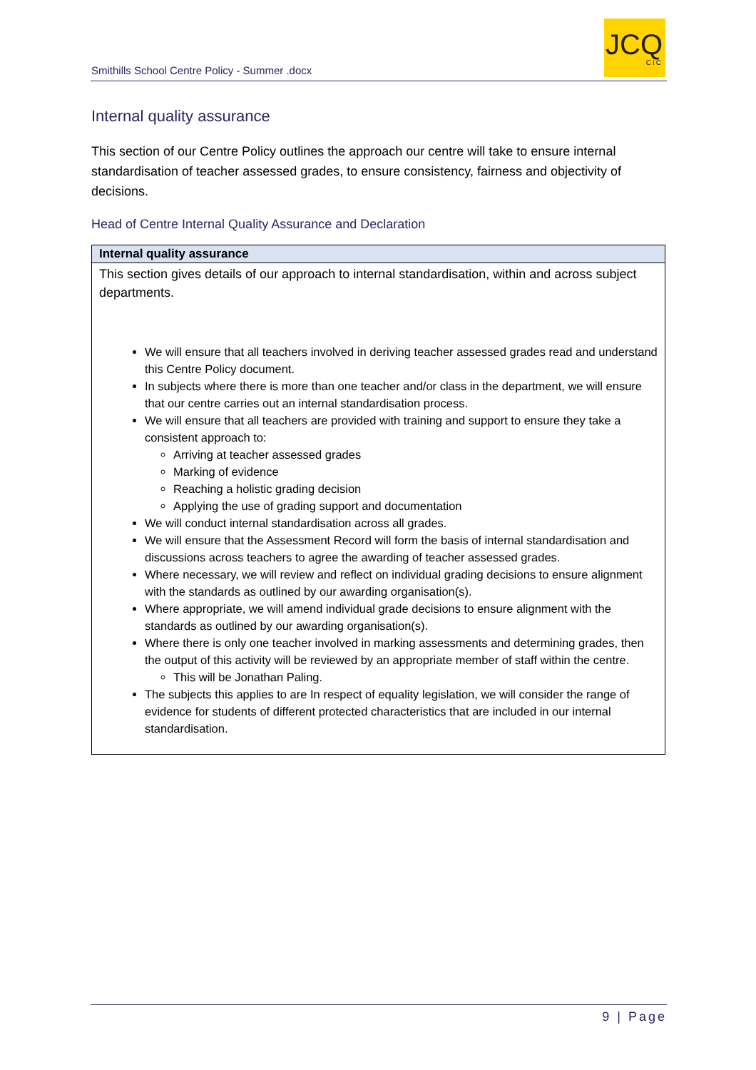Smithills School Centre Policy - Summer .docx
JCQ
CIC
Internal quality assurance
This section of our Centre Policy outlines the approach our centre will take to ensure internal standardisation of teacher assessed grades, to ensure consistency, fairness and objectivity of decisions.
Head of Centre Internal Quality Assurance and Declaration
| Internal quality assurance |
| --- |
| This section gives details of our approach to internal standardisation, within and across subject departments. We will ensure that all teachers involved in deriving teacher assessed grades read and understand this Centre Policy document. In subjects where there is more than one teacher and/or class in the department, we will ensure that our centre carries out an internal standardisation process. We will ensure that all teachers are provided with training and support to ensure they take a consistent approach to: Arriving at teacher assessed grades Marking of evidence Reaching a holistic grading decision Applying the use of grading support and documentation We will conduct internal standardisation across all grades. We will ensure that the Assessment Record will form the basis of internal standardisation and discussions across teachers to agree the awarding of teacher assessed grades. Where necessary, we will review and reflect on individual grading decisions to ensure alignment with the standards as outlined by our awarding organisation(s). Where appropriate, we will amend individual grade decisions to ensure alignment with the standards as outlined by our awarding organisation(s). Where there is only one teacher involved in marking assessments and determining grades, then the output of this activity will be reviewed by an appropriate member of staff within the centre. This will be Jonathan Paling. The subjects this applies to are In respect of equality legislation, we will consider the range of evidence for students of different protected characteristics that are included in our internal standardisation. |
9 | Page